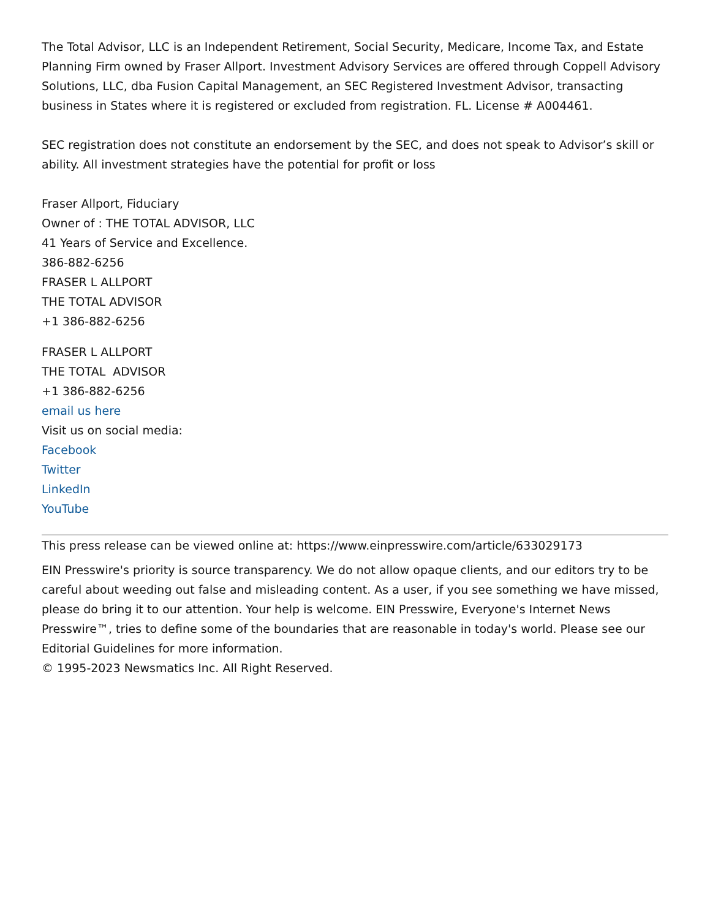The Total Advisor, LLC is an Independent Retirement, Social Security, Medicare, Income Tax, and Estate Planning Firm owned by Fraser Allport. Investment Advisory Services are offered through Coppell Advisory Solutions, LLC, dba Fusion Capital Management, an SEC Registered Investment Advisor, transacting business in States where it is registered or excluded from registration. FL. License # A004461.
SEC registration does not constitute an endorsement by the SEC, and does not speak to Advisor’s skill or ability. All investment strategies have the potential for profit or loss
Fraser Allport, Fiduciary
Owner of : THE TOTAL ADVISOR, LLC
41 Years of Service and Excellence.
386-882-6256
FRASER L ALLPORT
THE TOTAL ADVISOR
+1 386-882-6256
FRASER L ALLPORT
THE TOTAL ADVISOR
+1 386-882-6256
email us here
Visit us on social media:
Facebook
Twitter
LinkedIn
YouTube
This press release can be viewed online at: https://www.einpresswire.com/article/633029173
EIN Presswire's priority is source transparency. We do not allow opaque clients, and our editors try to be careful about weeding out false and misleading content. As a user, if you see something we have missed, please do bring it to our attention. Your help is welcome. EIN Presswire, Everyone's Internet News Presswire™, tries to define some of the boundaries that are reasonable in today's world. Please see our Editorial Guidelines for more information.
© 1995-2023 Newsmatics Inc. All Right Reserved.